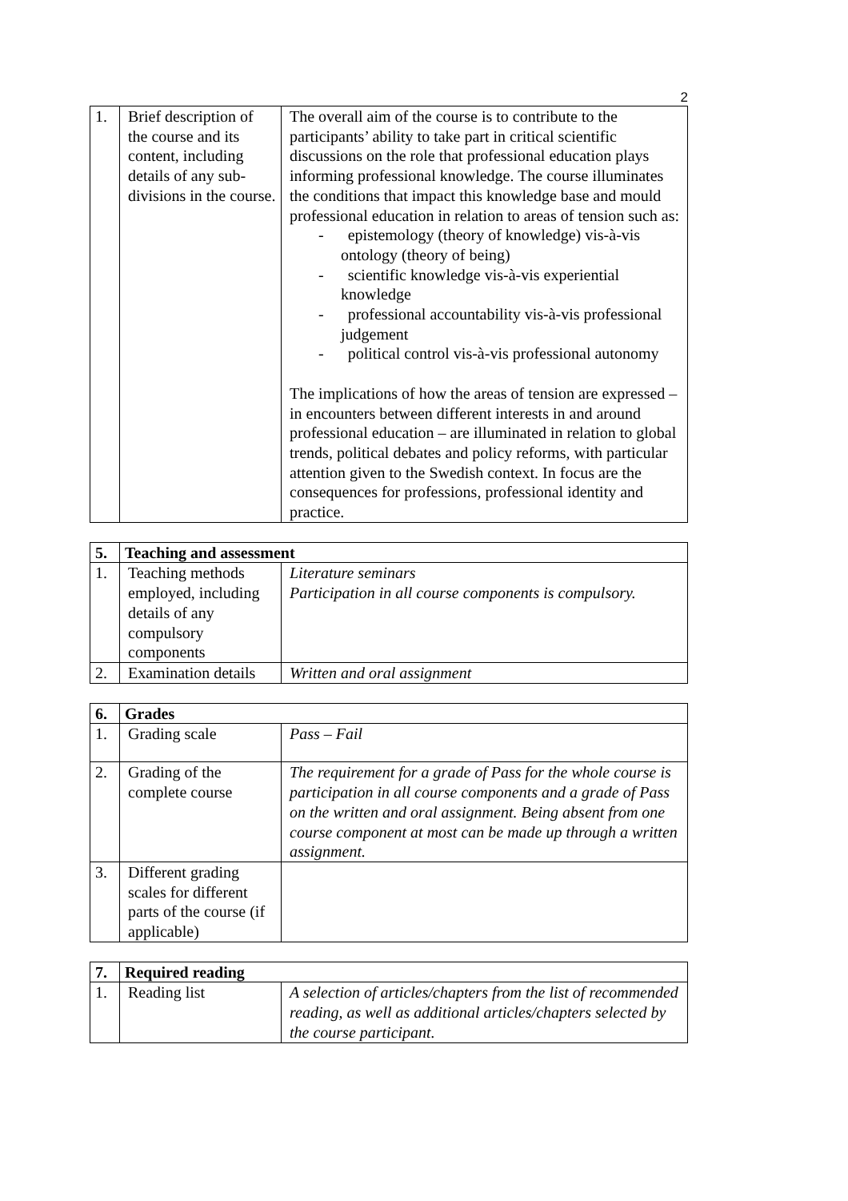2
| 1. | Brief description of the course and its content, including details of any sub-divisions in the course. | The overall aim of the course is to contribute to the participants’ ability to take part in critical scientific discussions on the role that professional education plays informing professional knowledge. The course illuminates the conditions that impact this knowledge base and mould professional education in relation to areas of tension such as: - epistemology (theory of knowledge) vis-à-vis ontology (theory of being) - scientific knowledge vis-à-vis experiential knowledge - professional accountability vis-à-vis professional judgement - political control vis-à-vis professional autonomy The implications of how the areas of tension are expressed – in encounters between different interests in and around professional education – are illuminated in relation to global trends, political debates and policy reforms, with particular attention given to the Swedish context. In focus are the consequences for professions, professional identity and practice. |
| 5. | Teaching and assessment | |
| --- | --- | --- |
| 1. | Teaching methods employed, including details of any compulsory components | Literature seminars Participation in all course components is compulsory. |
| 2. | Examination details | Written and oral assignment |
| 6. | Grades | |
| --- | --- | --- |
| 1. | Grading scale | Pass – Fail |
| 2. | Grading of the complete course | The requirement for a grade of Pass for the whole course is participation in all course components and a grade of Pass on the written and oral assignment. Being absent from one course component at most can be made up through a written assignment. |
| 3. | Different grading scales for different parts of the course (if applicable) | |
| 7. | Required reading | |
| --- | --- | --- |
| 1. | Reading list | A selection of articles/chapters from the list of recommended reading, as well as additional articles/chapters selected by the course participant. |